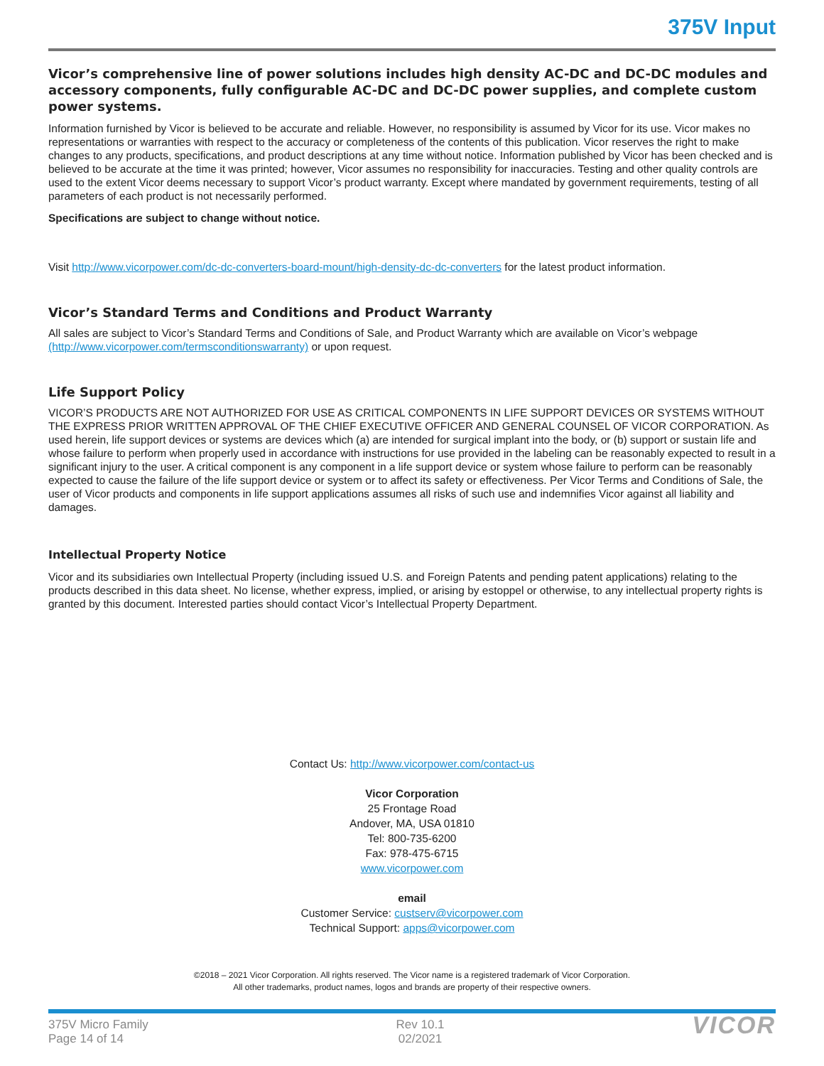375V Input
Vicor’s comprehensive line of power solutions includes high density AC-DC and DC-DC modules and accessory components, fully configurable AC-DC and DC-DC power supplies, and complete custom power systems.
Information furnished by Vicor is believed to be accurate and reliable. However, no responsibility is assumed by Vicor for its use. Vicor makes no representations or warranties with respect to the accuracy or completeness of the contents of this publication. Vicor reserves the right to make changes to any products, specifications, and product descriptions at any time without notice. Information published by Vicor has been checked and is believed to be accurate at the time it was printed; however, Vicor assumes no responsibility for inaccuracies. Testing and other quality controls are used to the extent Vicor deems necessary to support Vicor’s product warranty. Except where mandated by government requirements, testing of all parameters of each product is not necessarily performed.
Specifications are subject to change without notice.
Visit http://www.vicorpower.com/dc-dc-converters-board-mount/high-density-dc-dc-converters for the latest product information.
Vicor’s Standard Terms and Conditions and Product Warranty
All sales are subject to Vicor’s Standard Terms and Conditions of Sale, and Product Warranty which are available on Vicor’s webpage (http://www.vicorpower.com/termsconditionswarranty) or upon request.
Life Support Policy
VICOR’S PRODUCTS ARE NOT AUTHORIZED FOR USE AS CRITICAL COMPONENTS IN LIFE SUPPORT DEVICES OR SYSTEMS WITHOUT THE EXPRESS PRIOR WRITTEN APPROVAL OF THE CHIEF EXECUTIVE OFFICER AND GENERAL COUNSEL OF VICOR CORPORATION. As used herein, life support devices or systems are devices which (a) are intended for surgical implant into the body, or (b) support or sustain life and whose failure to perform when properly used in accordance with instructions for use provided in the labeling can be reasonably expected to result in a significant injury to the user. A critical component is any component in a life support device or system whose failure to perform can be reasonably expected to cause the failure of the life support device or system or to affect its safety or effectiveness. Per Vicor Terms and Conditions of Sale, the user of Vicor products and components in life support applications assumes all risks of such use and indemnifies Vicor against all liability and damages.
Intellectual Property Notice
Vicor and its subsidiaries own Intellectual Property (including issued U.S. and Foreign Patents and pending patent applications) relating to the products described in this data sheet. No license, whether express, implied, or arising by estoppel or otherwise, to any intellectual property rights is granted by this document. Interested parties should contact Vicor’s Intellectual Property Department.
Contact Us: http://www.vicorpower.com/contact-us
Vicor Corporation
25 Frontage Road
Andover, MA, USA 01810
Tel: 800-735-6200
Fax: 978-475-6715
www.vicorpower.com
email
Customer Service: custserv@vicorpower.com
Technical Support: apps@vicorpower.com
©2018 – 2021 Vicor Corporation. All rights reserved. The Vicor name is a registered trademark of Vicor Corporation.
All other trademarks, product names, logos and brands are property of their respective owners.
375V Micro Family
Page 14 of 14
Rev 10.1
02/2021
VICOR